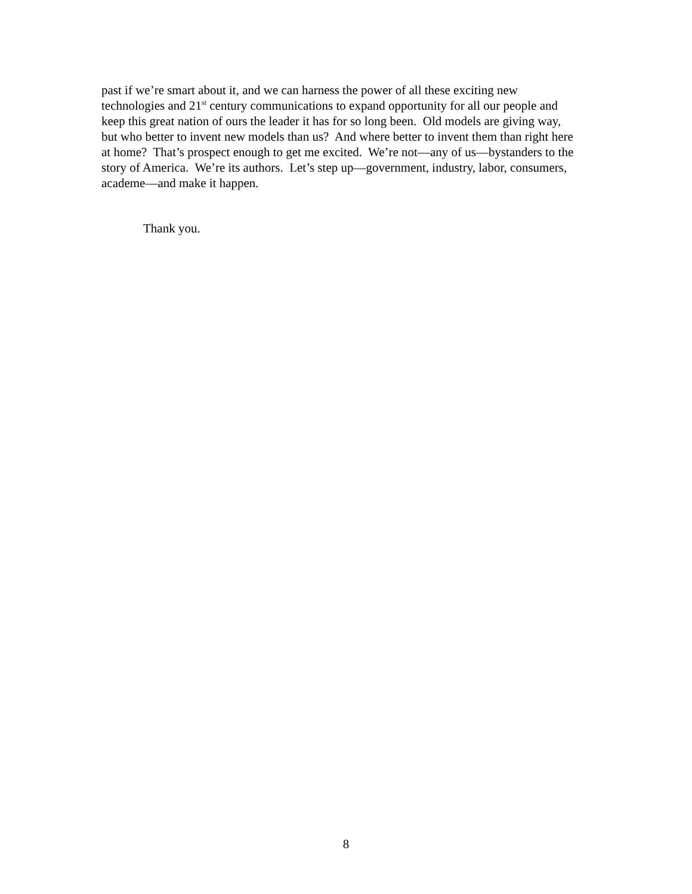past if we’re smart about it, and we can harness the power of all these exciting new technologies and 21<sup>st</sup> century communications to expand opportunity for all our people and keep this great nation of ours the leader it has for so long been. Old models are giving way, but who better to invent new models than us? And where better to invent them than right here at home? That’s prospect enough to get me excited. We’re not—any of us—bystanders to the story of America. We’re its authors. Let’s step up—government, industry, labor, consumers, academe—and make it happen.
Thank you.
8